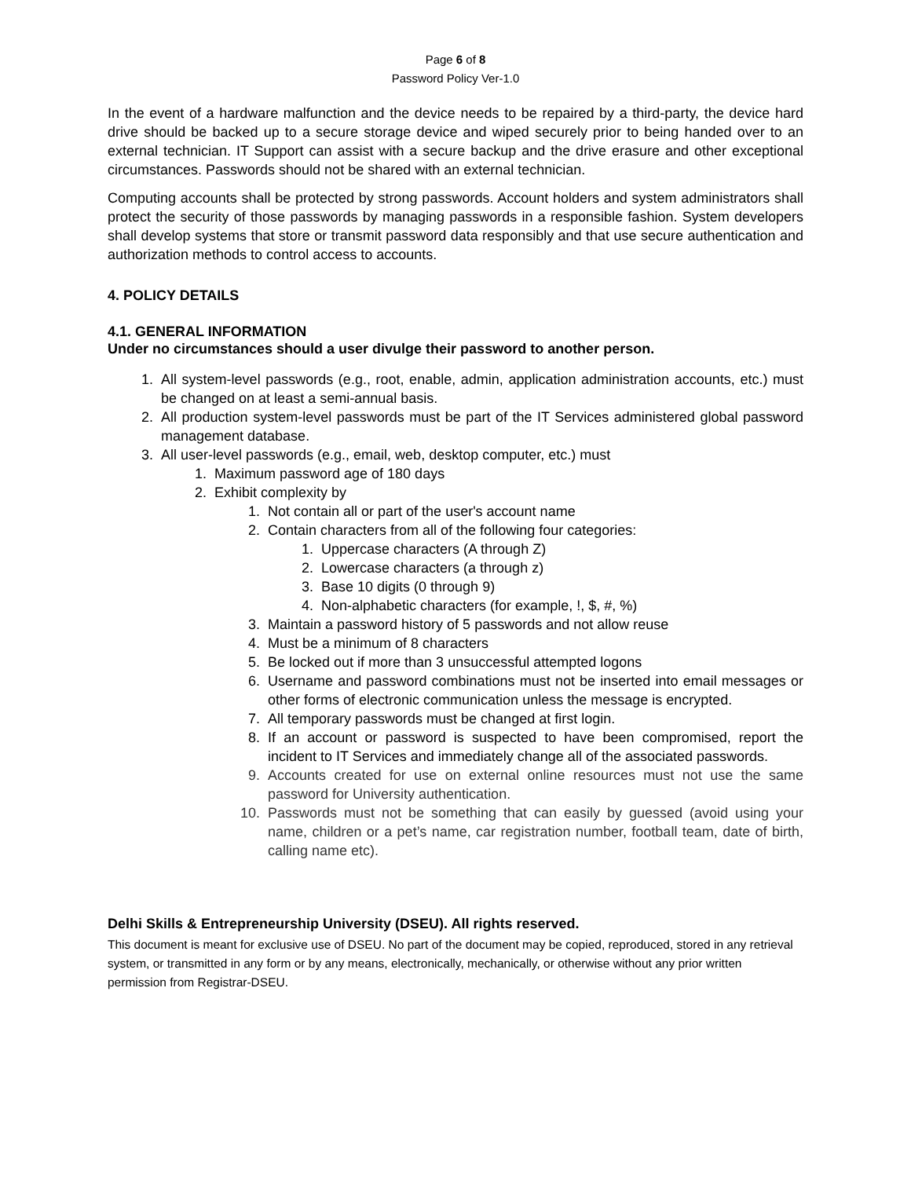Page 6 of 8
Password Policy Ver-1.0
In the event of a hardware malfunction and the device needs to be repaired by a third-party, the device hard drive should be backed up to a secure storage device and wiped securely prior to being handed over to an external technician. IT Support can assist with a secure backup and the drive erasure and other exceptional circumstances. Passwords should not be shared with an external technician.
Computing accounts shall be protected by strong passwords. Account holders and system administrators shall protect the security of those passwords by managing passwords in a responsible fashion. System developers shall develop systems that store or transmit password data responsibly and that use secure authentication and authorization methods to control access to accounts.
4. POLICY DETAILS
4.1. GENERAL INFORMATION
Under no circumstances should a user divulge their password to another person.
1. All system-level passwords (e.g., root, enable, admin, application administration accounts, etc.) must be changed on at least a semi-annual basis.
2. All production system-level passwords must be part of the IT Services administered global password management database.
3. All user-level passwords (e.g., email, web, desktop computer, etc.) must
1. Maximum password age of 180 days
2. Exhibit complexity by
1. Not contain all or part of the user's account name
2. Contain characters from all of the following four categories:
1. Uppercase characters (A through Z)
2. Lowercase characters (a through z)
3. Base 10 digits (0 through 9)
4. Non-alphabetic characters (for example, !, $, #, %)
3. Maintain a password history of 5 passwords and not allow reuse
4. Must be a minimum of 8 characters
5. Be locked out if more than 3 unsuccessful attempted logons
6. Username and password combinations must not be inserted into email messages or other forms of electronic communication unless the message is encrypted.
7. All temporary passwords must be changed at first login.
8. If an account or password is suspected to have been compromised, report the incident to IT Services and immediately change all of the associated passwords.
9. Accounts created for use on external online resources must not use the same password for University authentication.
10. Passwords must not be something that can easily by guessed (avoid using your name, children or a pet’s name, car registration number, football team, date of birth, calling name etc).
Delhi Skills & Entrepreneurship University (DSEU). All rights reserved.
This document is meant for exclusive use of DSEU. No part of the document may be copied, reproduced, stored in any retrieval system, or transmitted in any form or by any means, electronically, mechanically, or otherwise without any prior written permission from Registrar-DSEU.